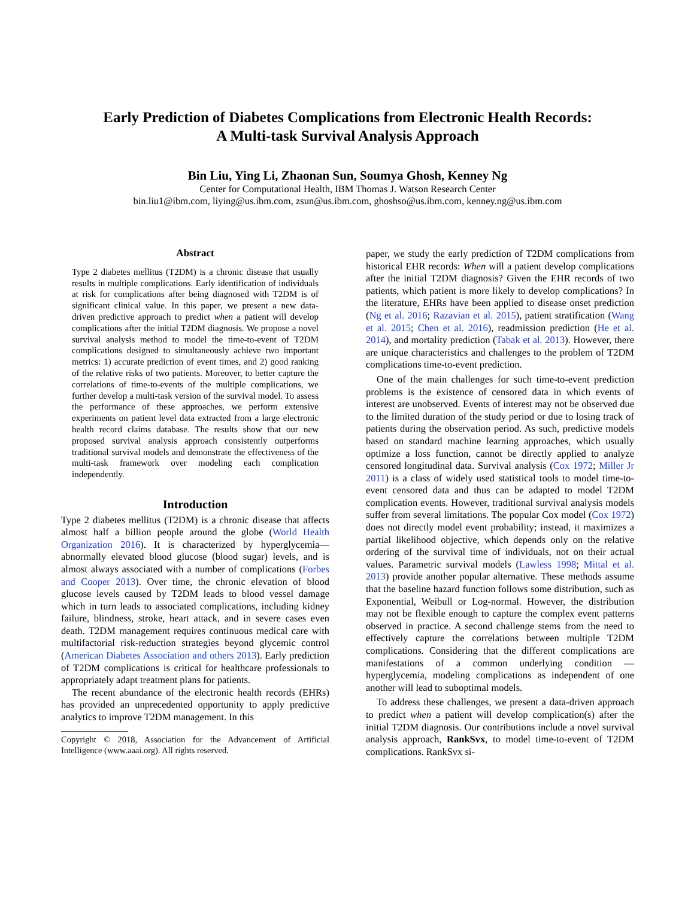Early Prediction of Diabetes Complications from Electronic Health Records:
A Multi-task Survival Analysis Approach
Bin Liu, Ying Li, Zhaonan Sun, Soumya Ghosh, Kenney Ng
Center for Computational Health, IBM Thomas J. Watson Research Center
bin.liu1@ibm.com, liying@us.ibm.com, zsun@us.ibm.com, ghoshso@us.ibm.com, kenney.ng@us.ibm.com
Abstract
Type 2 diabetes mellitus (T2DM) is a chronic disease that usually results in multiple complications. Early identification of individuals at risk for complications after being diagnosed with T2DM is of significant clinical value. In this paper, we present a new data-driven predictive approach to predict when a patient will develop complications after the initial T2DM diagnosis. We propose a novel survival analysis method to model the time-to-event of T2DM complications designed to simultaneously achieve two important metrics: 1) accurate prediction of event times, and 2) good ranking of the relative risks of two patients. Moreover, to better capture the correlations of time-to-events of the multiple complications, we further develop a multi-task version of the survival model. To assess the performance of these approaches, we perform extensive experiments on patient level data extracted from a large electronic health record claims database. The results show that our new proposed survival analysis approach consistently outperforms traditional survival models and demonstrate the effectiveness of the multi-task framework over modeling each complication independently.
Introduction
Type 2 diabetes mellitus (T2DM) is a chronic disease that affects almost half a billion people around the globe (World Health Organization 2016). It is characterized by hyperglycemia— abnormally elevated blood glucose (blood sugar) levels, and is almost always associated with a number of complications (Forbes and Cooper 2013). Over time, the chronic elevation of blood glucose levels caused by T2DM leads to blood vessel damage which in turn leads to associated complications, including kidney failure, blindness, stroke, heart attack, and in severe cases even death. T2DM management requires continuous medical care with multifactorial risk-reduction strategies beyond glycemic control (American Diabetes Association and others 2013). Early prediction of T2DM complications is critical for healthcare professionals to appropriately adapt treatment plans for patients.
The recent abundance of the electronic health records (EHRs) has provided an unprecedented opportunity to apply predictive analytics to improve T2DM management. In this
Copyright © 2018, Association for the Advancement of Artificial Intelligence (www.aaai.org). All rights reserved.
paper, we study the early prediction of T2DM complications from historical EHR records: When will a patient develop complications after the initial T2DM diagnosis? Given the EHR records of two patients, which patient is more likely to develop complications? In the literature, EHRs have been applied to disease onset prediction (Ng et al. 2016; Razavian et al. 2015), patient stratification (Wang et al. 2015; Chen et al. 2016), readmission prediction (He et al. 2014), and mortality prediction (Tabak et al. 2013). However, there are unique characteristics and challenges to the problem of T2DM complications time-to-event prediction.
One of the main challenges for such time-to-event prediction problems is the existence of censored data in which events of interest are unobserved. Events of interest may not be observed due to the limited duration of the study period or due to losing track of patients during the observation period. As such, predictive models based on standard machine learning approaches, which usually optimize a loss function, cannot be directly applied to analyze censored longitudinal data. Survival analysis (Cox 1972; Miller Jr 2011) is a class of widely used statistical tools to model time-to-event censored data and thus can be adapted to model T2DM complication events. However, traditional survival analysis models suffer from several limitations. The popular Cox model (Cox 1972) does not directly model event probability; instead, it maximizes a partial likelihood objective, which depends only on the relative ordering of the survival time of individuals, not on their actual values. Parametric survival models (Lawless 1998; Mittal et al. 2013) provide another popular alternative. These methods assume that the baseline hazard function follows some distribution, such as Exponential, Weibull or Log-normal. However, the distribution may not be flexible enough to capture the complex event patterns observed in practice. A second challenge stems from the need to effectively capture the correlations between multiple T2DM complications. Considering that the different complications are manifestations of a common underlying condition — hyperglycemia, modeling complications as independent of one another will lead to suboptimal models.
To address these challenges, we present a data-driven approach to predict when a patient will develop complication(s) after the initial T2DM diagnosis. Our contributions include a novel survival analysis approach, RankSvx, to model time-to-event of T2DM complications. RankSvx si-